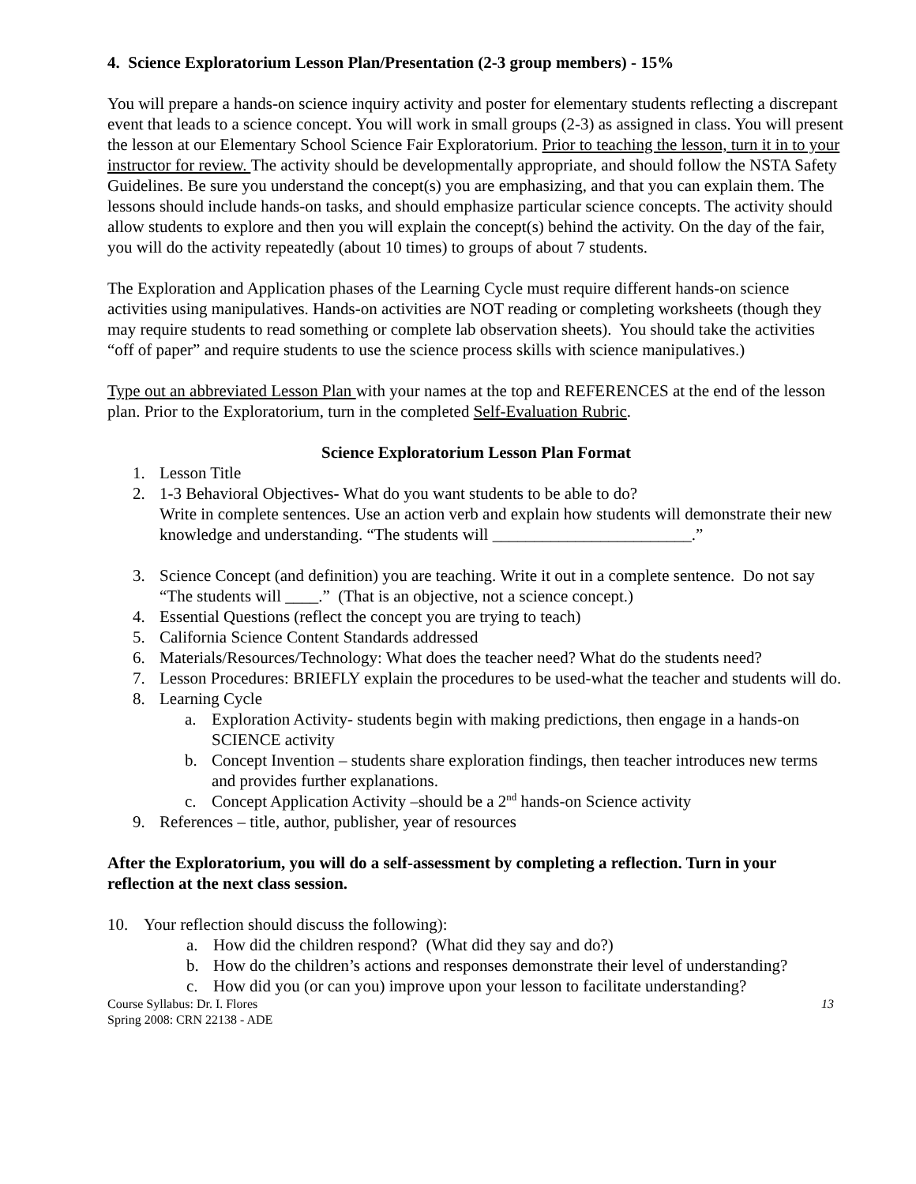4. Science Exploratorium Lesson Plan/Presentation (2-3 group members) - 15%
You will prepare a hands-on science inquiry activity and poster for elementary students reflecting a discrepant event that leads to a science concept. You will work in small groups (2-3) as assigned in class. You will present the lesson at our Elementary School Science Fair Exploratorium. Prior to teaching the lesson, turn it in to your instructor for review. The activity should be developmentally appropriate, and should follow the NSTA Safety Guidelines. Be sure you understand the concept(s) you are emphasizing, and that you can explain them. The lessons should include hands-on tasks, and should emphasize particular science concepts. The activity should allow students to explore and then you will explain the concept(s) behind the activity. On the day of the fair, you will do the activity repeatedly (about 10 times) to groups of about 7 students.
The Exploration and Application phases of the Learning Cycle must require different hands-on science activities using manipulatives. Hands-on activities are NOT reading or completing worksheets (though they may require students to read something or complete lab observation sheets). You should take the activities “off of paper” and require students to use the science process skills with science manipulatives.)
Type out an abbreviated Lesson Plan with your names at the top and REFERENCES at the end of the lesson plan. Prior to the Exploratorium, turn in the completed Self-Evaluation Rubric.
Science Exploratorium Lesson Plan Format
1. Lesson Title
2. 1-3 Behavioral Objectives- What do you want students to be able to do?
Write in complete sentences. Use an action verb and explain how students will demonstrate their new knowledge and understanding. “The students will ________________________.”
3. Science Concept (and definition) you are teaching. Write it out in a complete sentence. Do not say “The students will ____.” (That is an objective, not a science concept.)
4. Essential Questions (reflect the concept you are trying to teach)
5. California Science Content Standards addressed
6. Materials/Resources/Technology: What does the teacher need? What do the students need?
7. Lesson Procedures: BRIEFLY explain the procedures to be used-what the teacher and students will do.
8. Learning Cycle
a. Exploration Activity- students begin with making predictions, then engage in a hands-on SCIENCE activity
b. Concept Invention – students share exploration findings, then teacher introduces new terms and provides further explanations.
c. Concept Application Activity –should be a 2<sup>nd</sup> hands-on Science activity
9. References – title, author, publisher, year of resources
After the Exploratorium, you will do a self-assessment by completing a reflection. Turn in your reflection at the next class session.
10. Your reflection should discuss the following):
a. How did the children respond? (What did they say and do?)
b. How do the children’s actions and responses demonstrate their level of understanding?
c. How did you (or can you) improve upon your lesson to facilitate understanding?
Course Syllabus: Dr. I. Flores
Spring 2008: CRN 22138 - ADE 13